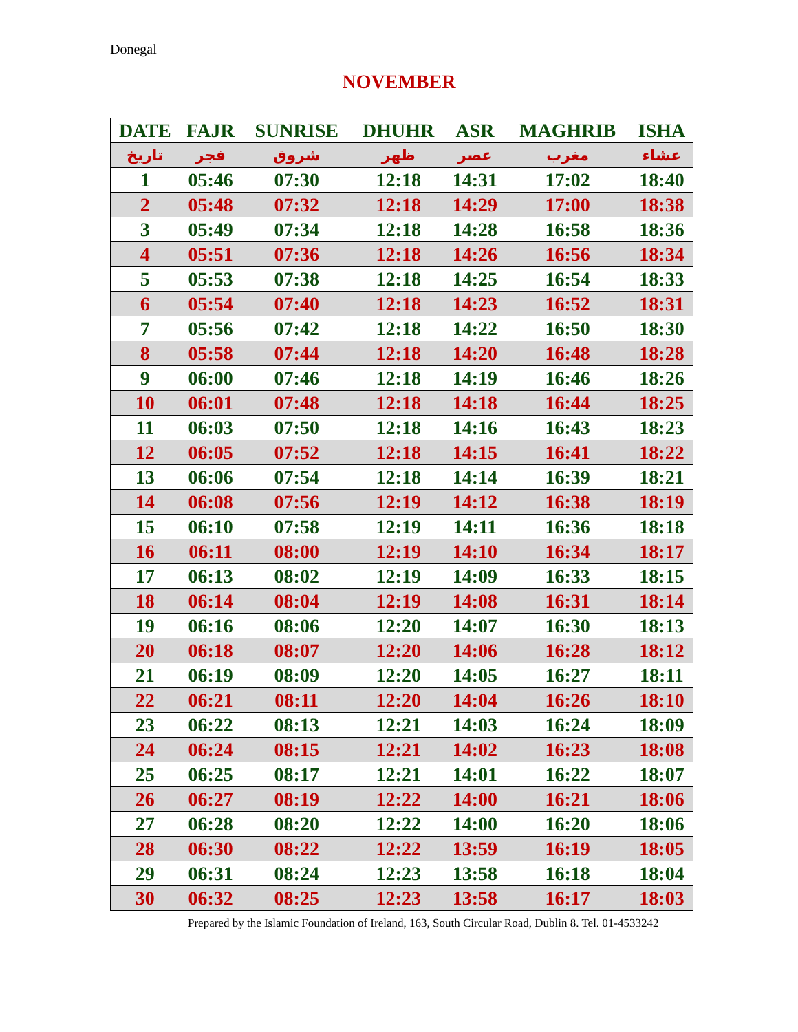Donegal
NOVEMBER
| DATE | FAJR | SUNRISE | DHUHR | ASR | MAGHRIB | ISHA |
| --- | --- | --- | --- | --- | --- | --- |
| تاريخ | فجر | شروق | ظهر | عصر | مغرب | عشاء |
| 1 | 05:46 | 07:30 | 12:18 | 14:31 | 17:02 | 18:40 |
| 2 | 05:48 | 07:32 | 12:18 | 14:29 | 17:00 | 18:38 |
| 3 | 05:49 | 07:34 | 12:18 | 14:28 | 16:58 | 18:36 |
| 4 | 05:51 | 07:36 | 12:18 | 14:26 | 16:56 | 18:34 |
| 5 | 05:53 | 07:38 | 12:18 | 14:25 | 16:54 | 18:33 |
| 6 | 05:54 | 07:40 | 12:18 | 14:23 | 16:52 | 18:31 |
| 7 | 05:56 | 07:42 | 12:18 | 14:22 | 16:50 | 18:30 |
| 8 | 05:58 | 07:44 | 12:18 | 14:20 | 16:48 | 18:28 |
| 9 | 06:00 | 07:46 | 12:18 | 14:19 | 16:46 | 18:26 |
| 10 | 06:01 | 07:48 | 12:18 | 14:18 | 16:44 | 18:25 |
| 11 | 06:03 | 07:50 | 12:18 | 14:16 | 16:43 | 18:23 |
| 12 | 06:05 | 07:52 | 12:18 | 14:15 | 16:41 | 18:22 |
| 13 | 06:06 | 07:54 | 12:18 | 14:14 | 16:39 | 18:21 |
| 14 | 06:08 | 07:56 | 12:19 | 14:12 | 16:38 | 18:19 |
| 15 | 06:10 | 07:58 | 12:19 | 14:11 | 16:36 | 18:18 |
| 16 | 06:11 | 08:00 | 12:19 | 14:10 | 16:34 | 18:17 |
| 17 | 06:13 | 08:02 | 12:19 | 14:09 | 16:33 | 18:15 |
| 18 | 06:14 | 08:04 | 12:19 | 14:08 | 16:31 | 18:14 |
| 19 | 06:16 | 08:06 | 12:20 | 14:07 | 16:30 | 18:13 |
| 20 | 06:18 | 08:07 | 12:20 | 14:06 | 16:28 | 18:12 |
| 21 | 06:19 | 08:09 | 12:20 | 14:05 | 16:27 | 18:11 |
| 22 | 06:21 | 08:11 | 12:20 | 14:04 | 16:26 | 18:10 |
| 23 | 06:22 | 08:13 | 12:21 | 14:03 | 16:24 | 18:09 |
| 24 | 06:24 | 08:15 | 12:21 | 14:02 | 16:23 | 18:08 |
| 25 | 06:25 | 08:17 | 12:21 | 14:01 | 16:22 | 18:07 |
| 26 | 06:27 | 08:19 | 12:22 | 14:00 | 16:21 | 18:06 |
| 27 | 06:28 | 08:20 | 12:22 | 14:00 | 16:20 | 18:06 |
| 28 | 06:30 | 08:22 | 12:22 | 13:59 | 16:19 | 18:05 |
| 29 | 06:31 | 08:24 | 12:23 | 13:58 | 16:18 | 18:04 |
| 30 | 06:32 | 08:25 | 12:23 | 13:58 | 16:17 | 18:03 |
Prepared by the Islamic Foundation of Ireland, 163, South Circular Road, Dublin 8. Tel. 01-4533242